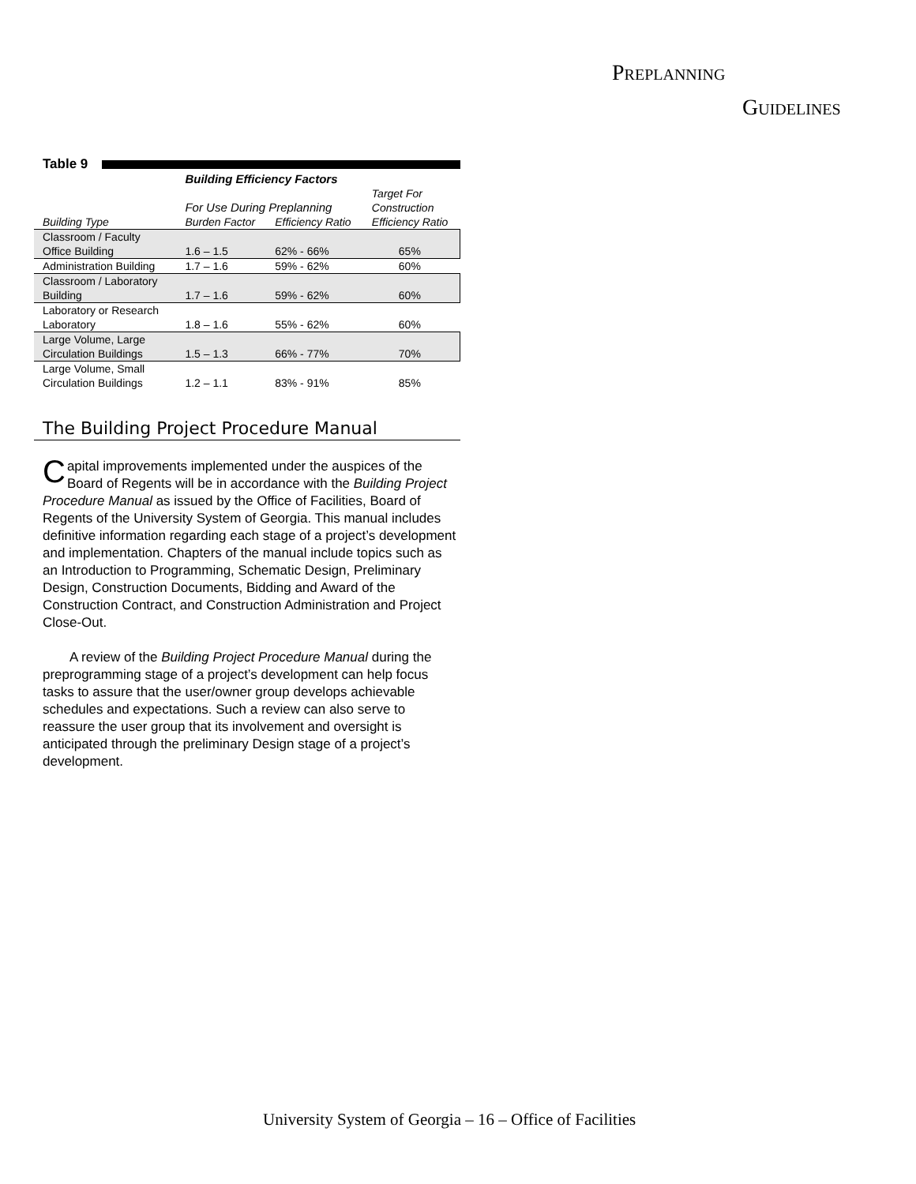PREPLANNING
GUIDELINES
Table 9
| | Building Efficiency Factors | | |
| | For Use During Preplanning | | Target For Construction |
| Building Type | Burden Factor | Efficiency Ratio | Efficiency Ratio |
| Classroom / Faculty Office Building | 1.6 – 1.5 | 62% - 66% | 65% |
| Administration Building | 1.7 – 1.6 | 59% - 62% | 60% |
| Classroom / Laboratory Building | 1.7 – 1.6 | 59% - 62% | 60% |
| Laboratory or Research Laboratory | 1.8 – 1.6 | 55% - 62% | 60% |
| Large Volume, Large Circulation Buildings | 1.5 – 1.3 | 66% - 77% | 70% |
| Large Volume, Small Circulation Buildings | 1.2 – 1.1 | 83% - 91% | 85% |
The Building Project Procedure Manual
Capital improvements implemented under the auspices of the Board of Regents will be in accordance with the Building Project Procedure Manual as issued by the Office of Facilities, Board of Regents of the University System of Georgia. This manual includes definitive information regarding each stage of a project’s development and implementation. Chapters of the manual include topics such as an Introduction to Programming, Schematic Design, Preliminary Design, Construction Documents, Bidding and Award of the Construction Contract, and Construction Administration and Project Close-Out.
A review of the Building Project Procedure Manual during the preprogramming stage of a project’s development can help focus tasks to assure that the user/owner group develops achievable schedules and expectations. Such a review can also serve to reassure the user group that its involvement and oversight is anticipated through the preliminary Design stage of a project’s development.
University System of Georgia – 16 – Office of Facilities